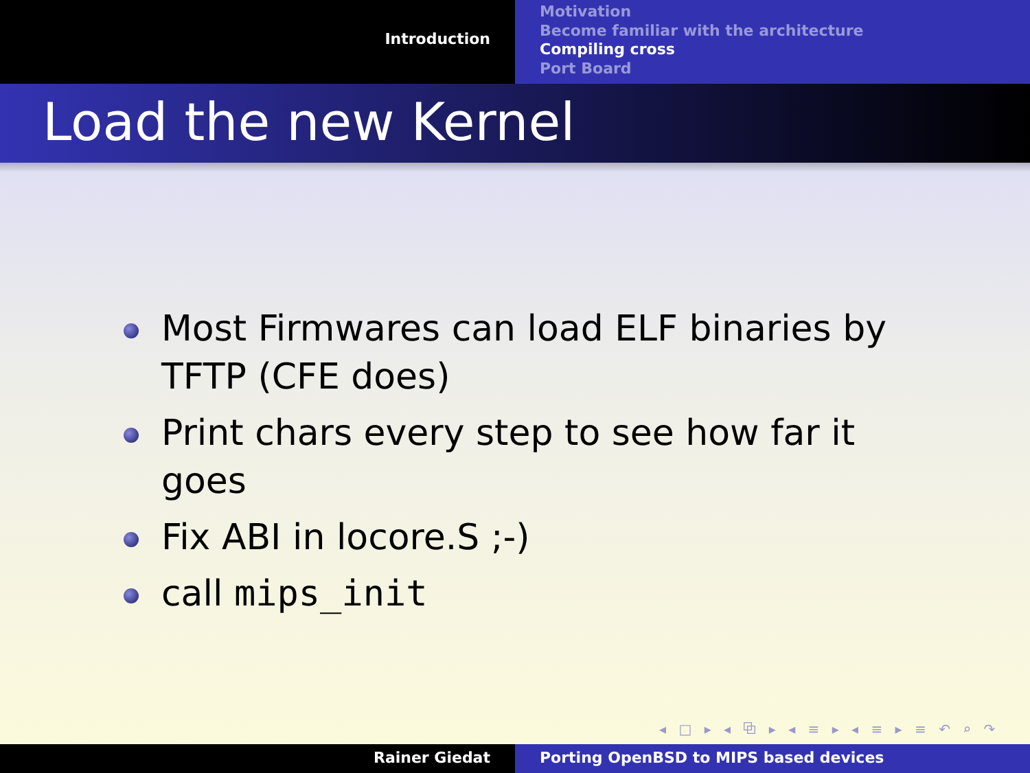Introduction
Motivation
Become familiar with the architecture
Compiling cross
Port Board
Load the new Kernel
Most Firmwares can load ELF binaries by TFTP (CFE does)
Print chars every step to see how far it goes
Fix ABI in locore.S ;-)
call mips_init
◂ □ ▸ ◂ ⧉ ▸ ◂ ≡ ▸ ◂ ≡ ▸ ≡ ↶ ⌕ ↷
Rainer Giedat Porting OpenBSD to MIPS based devices